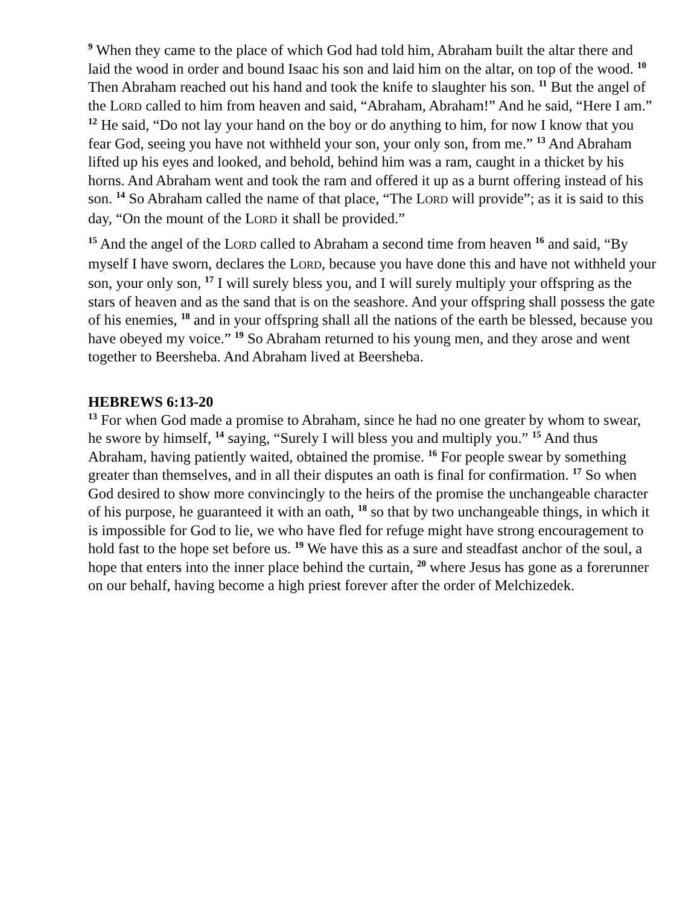<sup>9</sup> When they came to the place of which God had told him, Abraham built the altar there and laid the wood in order and bound Isaac his son and laid him on the altar, on top of the wood. <sup>10</sup> Then Abraham reached out his hand and took the knife to slaughter his son. <sup>11</sup> But the angel of the LORD called to him from heaven and said, “Abraham, Abraham!” And he said, “Here I am.” <sup>12</sup> He said, “Do not lay your hand on the boy or do anything to him, for now I know that you fear God, seeing you have not withheld your son, your only son, from me.” <sup>13</sup> And Abraham lifted up his eyes and looked, and behold, behind him was a ram, caught in a thicket by his horns. And Abraham went and took the ram and offered it up as a burnt offering instead of his son. <sup>14</sup> So Abraham called the name of that place, “The LORD will provide”; as it is said to this day, “On the mount of the LORD it shall be provided.”
<sup>15</sup> And the angel of the LORD called to Abraham a second time from heaven <sup>16</sup> and said, “By myself I have sworn, declares the LORD, because you have done this and have not withheld your son, your only son, <sup>17</sup> I will surely bless you, and I will surely multiply your offspring as the stars of heaven and as the sand that is on the seashore. And your offspring shall possess the gate of his enemies, <sup>18</sup> and in your offspring shall all the nations of the earth be blessed, because you have obeyed my voice.” <sup>19</sup> So Abraham returned to his young men, and they arose and went together to Beersheba. And Abraham lived at Beersheba.
HEBREWS 6:13-20
<sup>13</sup> For when God made a promise to Abraham, since he had no one greater by whom to swear, he swore by himself, <sup>14</sup> saying, “Surely I will bless you and multiply you.” <sup>15</sup> And thus Abraham, having patiently waited, obtained the promise. <sup>16</sup> For people swear by something greater than themselves, and in all their disputes an oath is final for confirmation. <sup>17</sup> So when God desired to show more convincingly to the heirs of the promise the unchangeable character of his purpose, he guaranteed it with an oath, <sup>18</sup> so that by two unchangeable things, in which it is impossible for God to lie, we who have fled for refuge might have strong encouragement to hold fast to the hope set before us. <sup>19</sup> We have this as a sure and steadfast anchor of the soul, a hope that enters into the inner place behind the curtain, <sup>20</sup> where Jesus has gone as a forerunner on our behalf, having become a high priest forever after the order of Melchizedek.